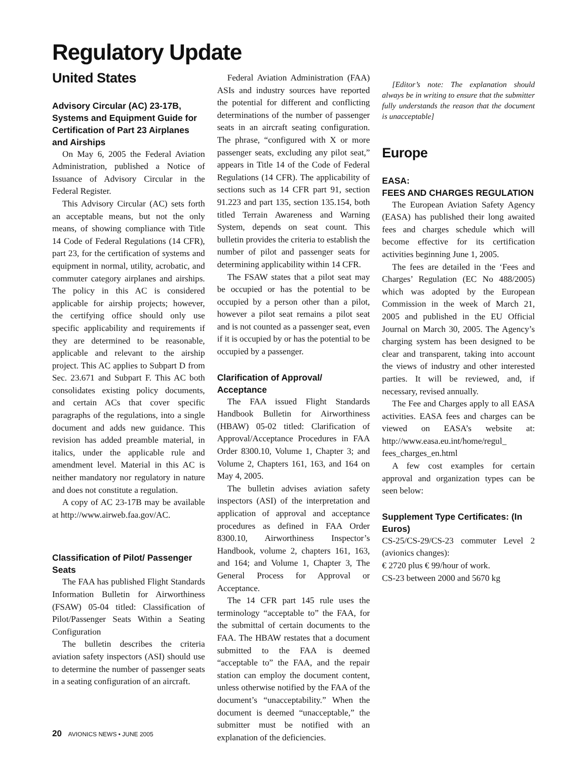Regulatory Update
United States
Advisory Circular (AC) 23-17B, Systems and Equipment Guide for Certification of Part 23 Airplanes and Airships
On May 6, 2005 the Federal Aviation Administration, published a Notice of Issuance of Advisory Circular in the Federal Register.
This Advisory Circular (AC) sets forth an acceptable means, but not the only means, of showing compliance with Title 14 Code of Federal Regulations (14 CFR), part 23, for the certification of systems and equipment in normal, utility, acrobatic, and commuter category airplanes and airships. The policy in this AC is considered applicable for airship projects; however, the certifying office should only use specific applicability and requirements if they are determined to be reasonable, applicable and relevant to the airship project. This AC applies to Subpart D from Sec. 23.671 and Subpart F. This AC both consolidates existing policy documents, and certain ACs that cover specific paragraphs of the regulations, into a single document and adds new guidance. This revision has added preamble material, in italics, under the applicable rule and amendment level. Material in this AC is neither mandatory nor regulatory in nature and does not constitute a regulation.
A copy of AC 23-17B may be available at http://www.airweb.faa.gov/AC.
Classification of Pilot/ Passenger Seats
The FAA has published Flight Standards Information Bulletin for Airworthiness (FSAW) 05-04 titled: Classification of Pilot/Passenger Seats Within a Seating Configuration
The bulletin describes the criteria aviation safety inspectors (ASI) should use to determine the number of passenger seats in a seating configuration of an aircraft.
Federal Aviation Administration (FAA) ASIs and industry sources have reported the potential for different and conflicting determinations of the number of passenger seats in an aircraft seating configuration. The phrase, “configured with X or more passenger seats, excluding any pilot seat,” appears in Title 14 of the Code of Federal Regulations (14 CFR). The applicability of sections such as 14 CFR part 91, section 91.223 and part 135, section 135.154, both titled Terrain Awareness and Warning System, depends on seat count. This bulletin provides the criteria to establish the number of pilot and passenger seats for determining applicability within 14 CFR.
The FSAW states that a pilot seat may be occupied or has the potential to be occupied by a person other than a pilot, however a pilot seat remains a pilot seat and is not counted as a passenger seat, even if it is occupied by or has the potential to be occupied by a passenger.
Clarification of Approval/ Acceptance
The FAA issued Flight Standards Handbook Bulletin for Airworthiness (HBAW) 05-02 titled: Clarification of Approval/Acceptance Procedures in FAA Order 8300.10, Volume 1, Chapter 3; and Volume 2, Chapters 161, 163, and 164 on May 4, 2005.
The bulletin advises aviation safety inspectors (ASI) of the interpretation and application of approval and acceptance procedures as defined in FAA Order 8300.10, Airworthiness Inspector’s Handbook, volume 2, chapters 161, 163, and 164; and Volume 1, Chapter 3, The General Process for Approval or Acceptance.
The 14 CFR part 145 rule uses the terminology “acceptable to” the FAA, for the submittal of certain documents to the FAA. The HBAW restates that a document submitted to the FAA is deemed “acceptable to” the FAA, and the repair station can employ the document content, unless otherwise notified by the FAA of the document’s “unacceptability.” When the document is deemed “unacceptable,” the submitter must be notified with an explanation of the deficiencies.
[Editor’s note: The explanation should always be in writing to ensure that the submitter fully understands the reason that the document is unacceptable]
Europe
EASA:
FEES AND CHARGES REGULATION
The European Aviation Safety Agency (EASA) has published their long awaited fees and charges schedule which will become effective for its certification activities beginning June 1, 2005.
The fees are detailed in the ‘Fees and Charges’ Regulation (EC No 488/2005) which was adopted by the European Commission in the week of March 21, 2005 and published in the EU Official Journal on March 30, 2005. The Agency’s charging system has been designed to be clear and transparent, taking into account the views of industry and other interested parties. It will be reviewed, and, if necessary, revised annually.
The Fee and Charges apply to all EASA activities. EASA fees and charges can be viewed on EASA’s website at: http://www.easa.eu.int/home/regul_ fees_charges_en.html
A few cost examples for certain approval and organization types can be seen below:
Supplement Type Certificates: (In Euros)
CS-25/CS-29/CS-23 commuter Level 2 (avionics changes):
€ 2720 plus € 99/hour of work.
CS-23 between 2000 and 5670 kg
20 AVIONICS NEWS • JUNE 2005